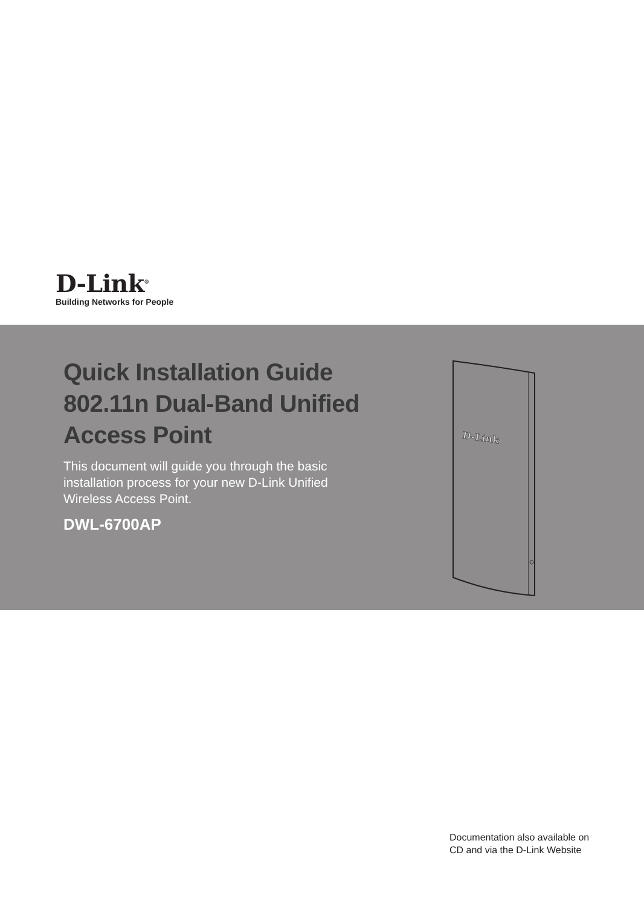D-Link<sup>®</sup>
Building Networks for People
Quick Installation Guide
802.11n Dual-Band Unified
Access Point
This document will guide you through the basic installation process for your new D-Link Unified Wireless Access Point.
DWL-6700AP
D-Link
Documentation also available on
CD and via the D-Link Website